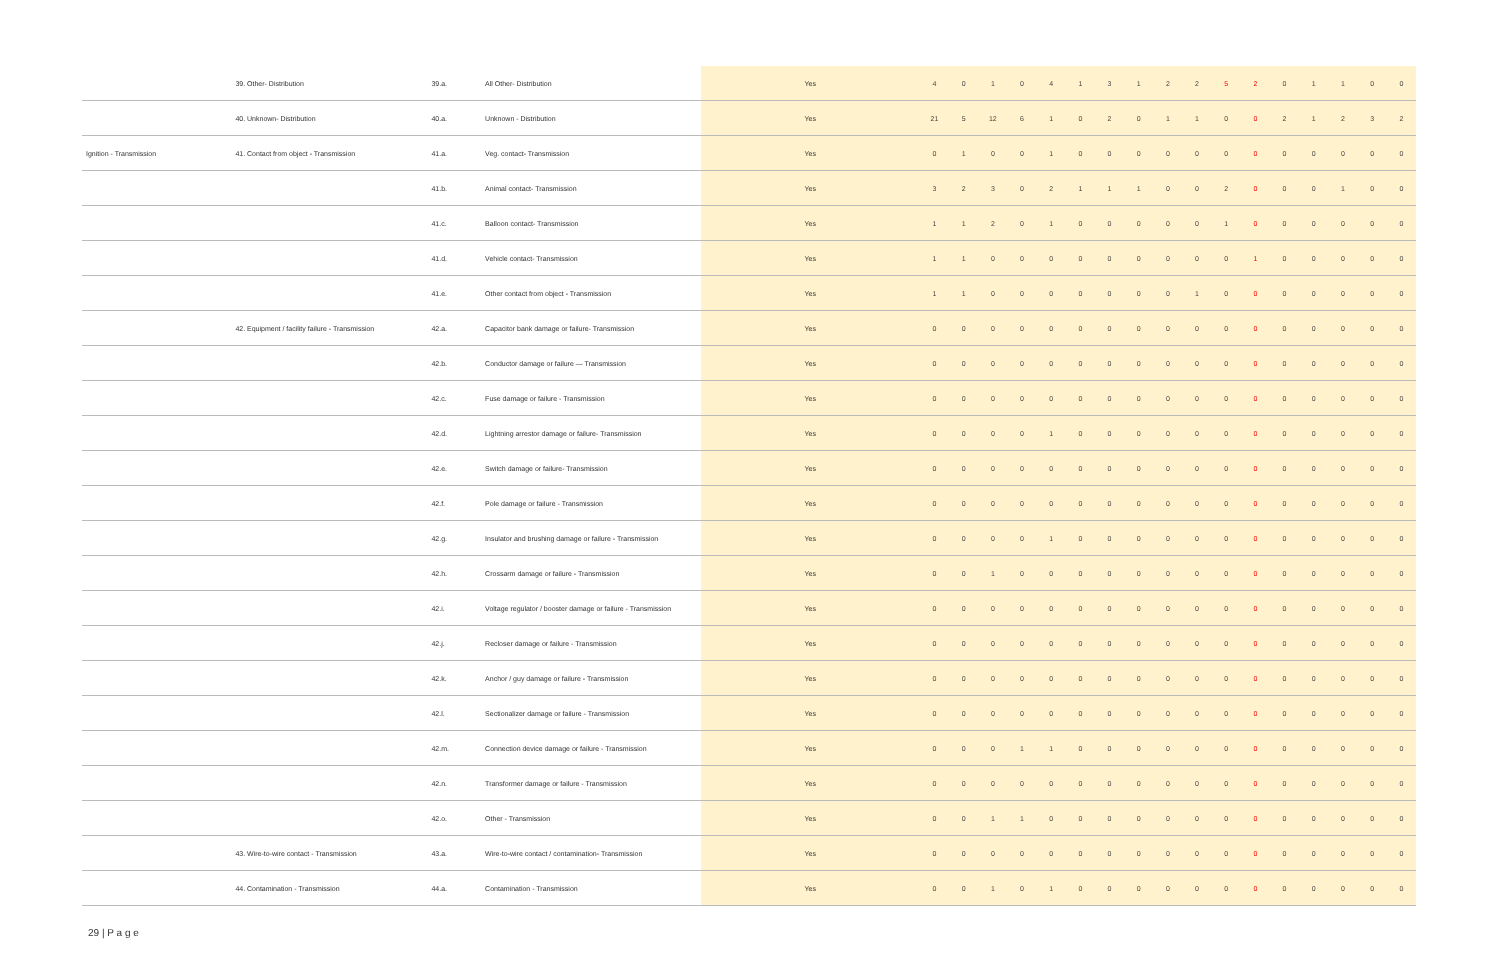| | 39. Other- Distribution | 39.a. | All Other- Distribution | Yes | 4 | 0 | 1 | 0 | 4 | 1 | 3 | 1 | 2 | 2 | 5 | 2 | 0 | 1 | 1 | 0 | 0 |
| | 40. Unknown- Distribution | 40.a. | Unknown - Distribution | Yes | 21 | 5 | 12 | 6 | 1 | 0 | 2 | 0 | 1 | 1 | 0 | 0 | 2 | 1 | 2 | 3 | 2 |
| Ignition - Transmission | 41. Contact from object - Transmission | 41.a. | Veg. contact- Transmission | Yes | 0 | 1 | 0 | 0 | 1 | 0 | 0 | 0 | 0 | 0 | 0 | 0 | 0 | 0 | 0 | 0 | 0 |
| | | 41.b. | Animal contact- Transmission | Yes | 3 | 2 | 3 | 0 | 2 | 1 | 1 | 1 | 0 | 0 | 2 | 0 | 0 | 0 | 1 | 0 | 0 |
| | | 41.c. | Balloon contact- Transmission | Yes | 1 | 1 | 2 | 0 | 1 | 0 | 0 | 0 | 0 | 0 | 1 | 0 | 0 | 0 | 0 | 0 | 0 |
| | | 41.d. | Vehicle contact- Transmission | Yes | 1 | 1 | 0 | 0 | 0 | 0 | 0 | 0 | 0 | 0 | 0 | 1 | 0 | 0 | 0 | 0 | 0 |
| | | 41.e. | Other contact from object - Transmission | Yes | 1 | 1 | 0 | 0 | 0 | 0 | 0 | 0 | 0 | 1 | 0 | 0 | 0 | 0 | 0 | 0 | 0 |
| | 42. Equipment / facility failure - Transmission | 42.a. | Capacitor bank damage or failure- Transmission | Yes | 0 | 0 | 0 | 0 | 0 | 0 | 0 | 0 | 0 | 0 | 0 | 0 | 0 | 0 | 0 | 0 | 0 |
| | | 42.b. | Conductor damage or failure — Transmission | Yes | 0 | 0 | 0 | 0 | 0 | 0 | 0 | 0 | 0 | 0 | 0 | 0 | 0 | 0 | 0 | 0 | 0 |
| | | 42.c. | Fuse damage or failure - Transmission | Yes | 0 | 0 | 0 | 0 | 0 | 0 | 0 | 0 | 0 | 0 | 0 | 0 | 0 | 0 | 0 | 0 | 0 |
| | | 42.d. | Lightning arrestor damage or failure- Transmission | Yes | 0 | 0 | 0 | 0 | 1 | 0 | 0 | 0 | 0 | 0 | 0 | 0 | 0 | 0 | 0 | 0 | 0 |
| | | 42.e. | Switch damage or failure- Transmission | Yes | 0 | 0 | 0 | 0 | 0 | 0 | 0 | 0 | 0 | 0 | 0 | 0 | 0 | 0 | 0 | 0 | 0 |
| | | 42.f. | Pole damage or failure - Transmission | Yes | 0 | 0 | 0 | 0 | 0 | 0 | 0 | 0 | 0 | 0 | 0 | 0 | 0 | 0 | 0 | 0 | 0 |
| | | 42.g. | Insulator and brushing damage or failure - Transmission | Yes | 0 | 0 | 0 | 0 | 1 | 0 | 0 | 0 | 0 | 0 | 0 | 0 | 0 | 0 | 0 | 0 | 0 |
| | | 42.h. | Crossarm damage or failure - Transmission | Yes | 0 | 0 | 1 | 0 | 0 | 0 | 0 | 0 | 0 | 0 | 0 | 0 | 0 | 0 | 0 | 0 | 0 |
| | | 42.i. | Voltage regulator / booster damage or failure - Transmission | Yes | 0 | 0 | 0 | 0 | 0 | 0 | 0 | 0 | 0 | 0 | 0 | 0 | 0 | 0 | 0 | 0 | 0 |
| | | 42.j. | Recloser damage or failure - Transmission | Yes | 0 | 0 | 0 | 0 | 0 | 0 | 0 | 0 | 0 | 0 | 0 | 0 | 0 | 0 | 0 | 0 | 0 |
| | | 42.k. | Anchor / guy damage or failure - Transmission | Yes | 0 | 0 | 0 | 0 | 0 | 0 | 0 | 0 | 0 | 0 | 0 | 0 | 0 | 0 | 0 | 0 | 0 |
| | | 42.l. | Sectionalizer damage or failure - Transmission | Yes | 0 | 0 | 0 | 0 | 0 | 0 | 0 | 0 | 0 | 0 | 0 | 0 | 0 | 0 | 0 | 0 | 0 |
| | | 42.m. | Connection device damage or failure - Transmission | Yes | 0 | 0 | 0 | 1 | 1 | 0 | 0 | 0 | 0 | 0 | 0 | 0 | 0 | 0 | 0 | 0 | 0 |
| | | 42.n. | Transformer damage or failure - Transmission | Yes | 0 | 0 | 0 | 0 | 0 | 0 | 0 | 0 | 0 | 0 | 0 | 0 | 0 | 0 | 0 | 0 | 0 |
| | | 42.o. | Other - Transmission | Yes | 0 | 0 | 1 | 1 | 0 | 0 | 0 | 0 | 0 | 0 | 0 | 0 | 0 | 0 | 0 | 0 | 0 |
| | 43. Wire-to-wire contact - Transmission | 43.a. | Wire-to-wire contact / contamination- Transmission | Yes | 0 | 0 | 0 | 0 | 0 | 0 | 0 | 0 | 0 | 0 | 0 | 0 | 0 | 0 | 0 | 0 | 0 |
| | 44. Contamination - Transmission | 44.a. | Contamination - Transmission | Yes | 0 | 0 | 1 | 0 | 1 | 0 | 0 | 0 | 0 | 0 | 0 | 0 | 0 | 0 | 0 | 0 | 0 |
29 | P a g e